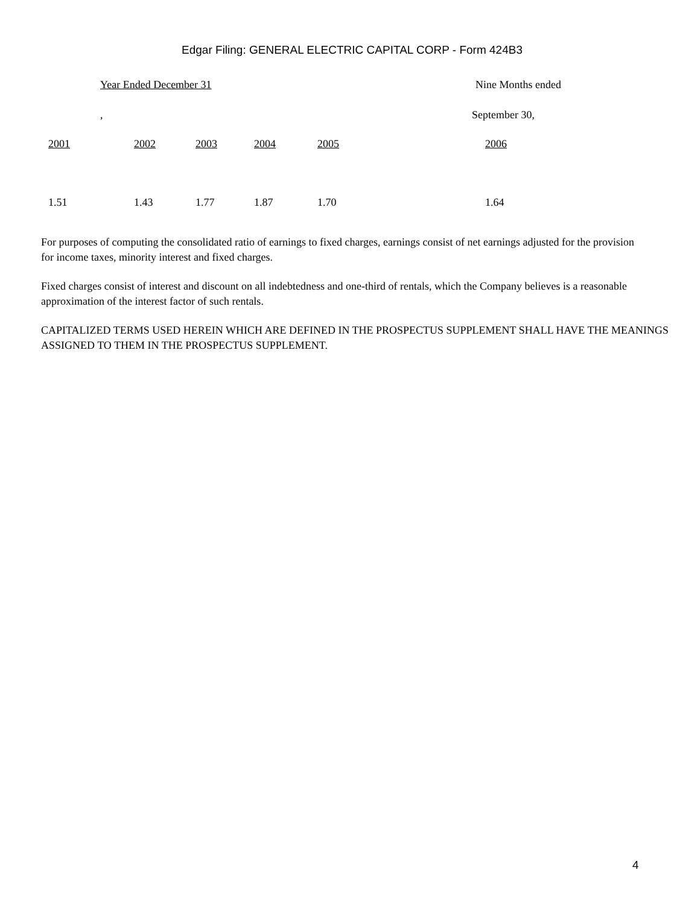Edgar Filing: GENERAL ELECTRIC CAPITAL CORP - Form 424B3
| | Year Ended December 31 | | | | | Nine Months ended |
| | , | | | | | September 30, |
| 2001 | 2002 | 2003 | 2004 | 2005 | | 2006 |
| 1.51 | 1.43 | 1.77 | 1.87 | 1.70 | | 1.64 |
For purposes of computing the consolidated ratio of earnings to fixed charges, earnings consist of net earnings adjusted for the provision for income taxes, minority interest and fixed charges.
Fixed charges consist of interest and discount on all indebtedness and one-third of rentals, which the Company believes is a reasonable approximation of the interest factor of such rentals.
CAPITALIZED TERMS USED HEREIN WHICH ARE DEFINED IN THE PROSPECTUS SUPPLEMENT SHALL HAVE THE MEANINGS ASSIGNED TO THEM IN THE PROSPECTUS SUPPLEMENT.
4